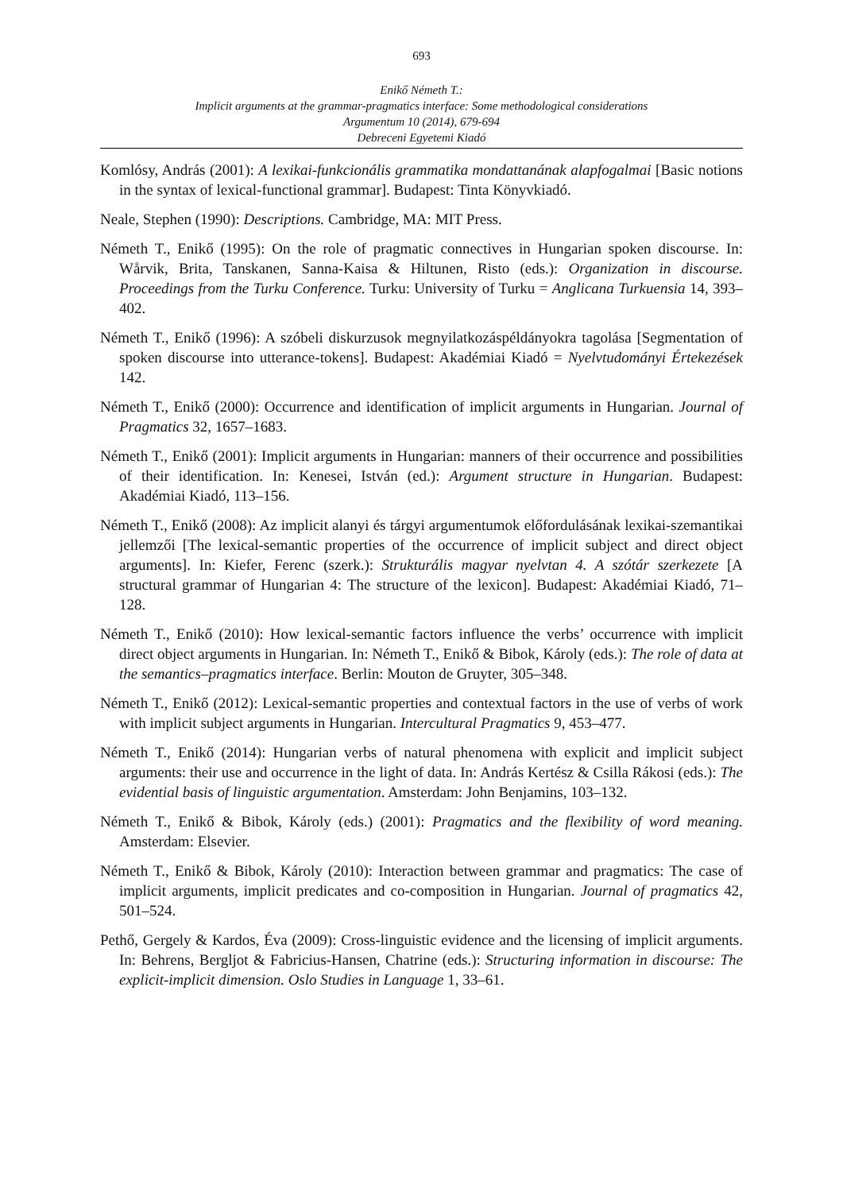693
Enikő Németh T.:
Implicit arguments at the grammar-pragmatics interface: Some methodological considerations
Argumentum 10 (2014), 679-694
Debreceni Egyetemi Kiadó
Komlósy, András (2001): A lexikai-funkcionális grammatika mondattanának alapfogalmai [Basic notions in the syntax of lexical-functional grammar]. Budapest: Tinta Könyvkiadó.
Neale, Stephen (1990): Descriptions. Cambridge, MA: MIT Press.
Németh T., Enikő (1995): On the role of pragmatic connectives in Hungarian spoken discourse. In: Wårvik, Brita, Tanskanen, Sanna-Kaisa & Hiltunen, Risto (eds.): Organization in discourse. Proceedings from the Turku Conference. Turku: University of Turku = Anglicana Turkuensia 14, 393–402.
Németh T., Enikő (1996): A szóbeli diskurzusok megnyilatkozáspéldányokra tagolása [Segmentation of spoken discourse into utterance-tokens]. Budapest: Akadémiai Kiadó = Nyelvtudományi Értekezések 142.
Németh T., Enikő (2000): Occurrence and identification of implicit arguments in Hungarian. Journal of Pragmatics 32, 1657–1683.
Németh T., Enikő (2001): Implicit arguments in Hungarian: manners of their occurrence and possibilities of their identification. In: Kenesei, István (ed.): Argument structure in Hungarian. Budapest: Akadémiai Kiadó, 113–156.
Németh T., Enikő (2008): Az implicit alanyi és tárgyi argumentumok előfordulásának lexikai-szemantikai jellemzői [The lexical-semantic properties of the occurrence of implicit subject and direct object arguments]. In: Kiefer, Ferenc (szerk.): Strukturális magyar nyelvtan 4. A szótár szerkezete [A structural grammar of Hungarian 4: The structure of the lexicon]. Budapest: Akadémiai Kiadó, 71–128.
Németh T., Enikő (2010): How lexical-semantic factors influence the verbs’ occurrence with implicit direct object arguments in Hungarian. In: Németh T., Enikő & Bibok, Károly (eds.): The role of data at the semantics–pragmatics interface. Berlin: Mouton de Gruyter, 305–348.
Németh T., Enikő (2012): Lexical-semantic properties and contextual factors in the use of verbs of work with implicit subject arguments in Hungarian. Intercultural Pragmatics 9, 453–477.
Németh T., Enikő (2014): Hungarian verbs of natural phenomena with explicit and implicit subject arguments: their use and occurrence in the light of data. In: András Kertész & Csilla Rákosi (eds.): The evidential basis of linguistic argumentation. Amsterdam: John Benjamins, 103–132.
Németh T., Enikő & Bibok, Károly (eds.) (2001): Pragmatics and the flexibility of word meaning. Amsterdam: Elsevier.
Németh T., Enikő & Bibok, Károly (2010): Interaction between grammar and pragmatics: The case of implicit arguments, implicit predicates and co-composition in Hungarian. Journal of pragmatics 42, 501–524.
Pethő, Gergely & Kardos, Éva (2009): Cross-linguistic evidence and the licensing of implicit arguments. In: Behrens, Bergljot & Fabricius-Hansen, Chatrine (eds.): Structuring information in discourse: The explicit-implicit dimension. Oslo Studies in Language 1, 33–61.